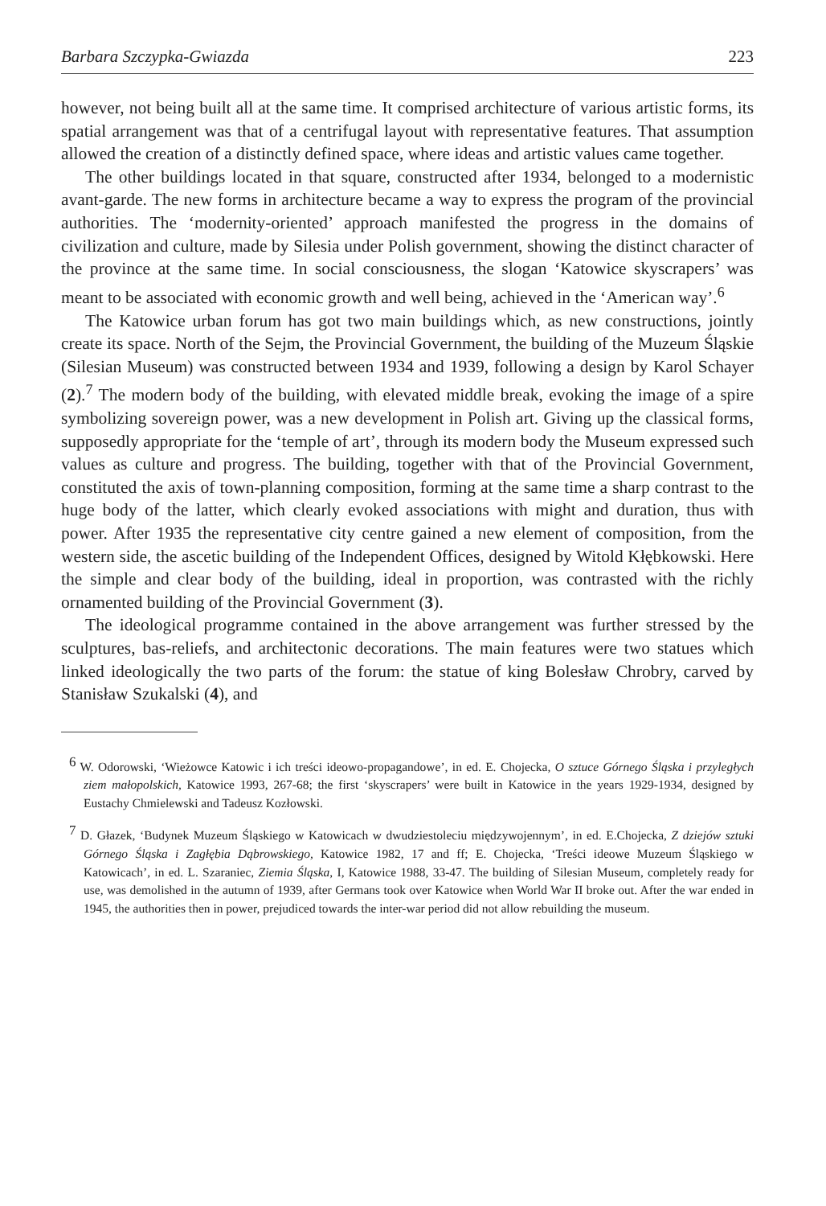Barbara Szczypka-Gwiazda 223
however, not being built all at the same time. It comprised architecture of various artistic forms, its spatial arrangement was that of a centrifugal layout with representative features. That assumption allowed the creation of a distinctly defined space, where ideas and artistic values came together.
The other buildings located in that square, constructed after 1934, belonged to a modernistic avant-garde. The new forms in architecture became a way to express the program of the provincial authorities. The ‘modernity-oriented’ approach manifested the progress in the domains of civilization and culture, made by Silesia under Polish government, showing the distinct character of the province at the same time. In social consciousness, the slogan ‘Katowice skyscrapers’ was meant to be associated with economic growth and well being, achieved in the ‘American way’.<sup>6</sup>
The Katowice urban forum has got two main buildings which, as new constructions, jointly create its space. North of the Sejm, the Provincial Government, the building of the Muzeum Śląskie (Silesian Museum) was constructed between 1934 and 1939, following a design by Karol Schayer (2).<sup>7</sup> The modern body of the building, with elevated middle break, evoking the image of a spire symbolizing sovereign power, was a new development in Polish art. Giving up the classical forms, supposedly appropriate for the ‘temple of art’, through its modern body the Museum expressed such values as culture and progress. The building, together with that of the Provincial Government, constituted the axis of town-planning composition, forming at the same time a sharp contrast to the huge body of the latter, which clearly evoked associations with might and duration, thus with power. After 1935 the representative city centre gained a new element of composition, from the western side, the ascetic building of the Independent Offices, designed by Witold Kłębkowski. Here the simple and clear body of the building, ideal in proportion, was contrasted with the richly ornamented building of the Provincial Government (3).
The ideological programme contained in the above arrangement was further stressed by the sculptures, bas-reliefs, and architectonic decorations. The main features were two statues which linked ideologically the two parts of the forum: the statue of king Bolesław Chrobry, carved by Stanisław Szukalski (4), and
<sup>6</sup> W. Odorowski, ‘Wieżowce Katowic i ich treści ideowo-propagandowe’, in ed. E. Chojecka, O sztuce Górnego Śląska i przyległych ziem małopolskich, Katowice 1993, 267-68; the first ‘skyscrapers’ were built in Katowice in the years 1929-1934, designed by Eustachy Chmielewski and Tadeusz Kozłowski.
<sup>7</sup> D. Głazek, ‘Budynek Muzeum Śląskiego w Katowicach w dwudziestoleciu międzywojennym’, in ed. E.Chojecka, Z dziejów sztuki Górnego Śląska i Zagłębia Dąbrowskiego, Katowice 1982, 17 and ff; E. Chojecka, ‘Treści ideowe Muzeum Śląskiego w Katowicach’, in ed. L. Szaraniec, Ziemia Śląska, I, Katowice 1988, 33-47. The building of Silesian Museum, completely ready for use, was demolished in the autumn of 1939, after Germans took over Katowice when World War II broke out. After the war ended in 1945, the authorities then in power, prejudiced towards the inter-war period did not allow rebuilding the museum.